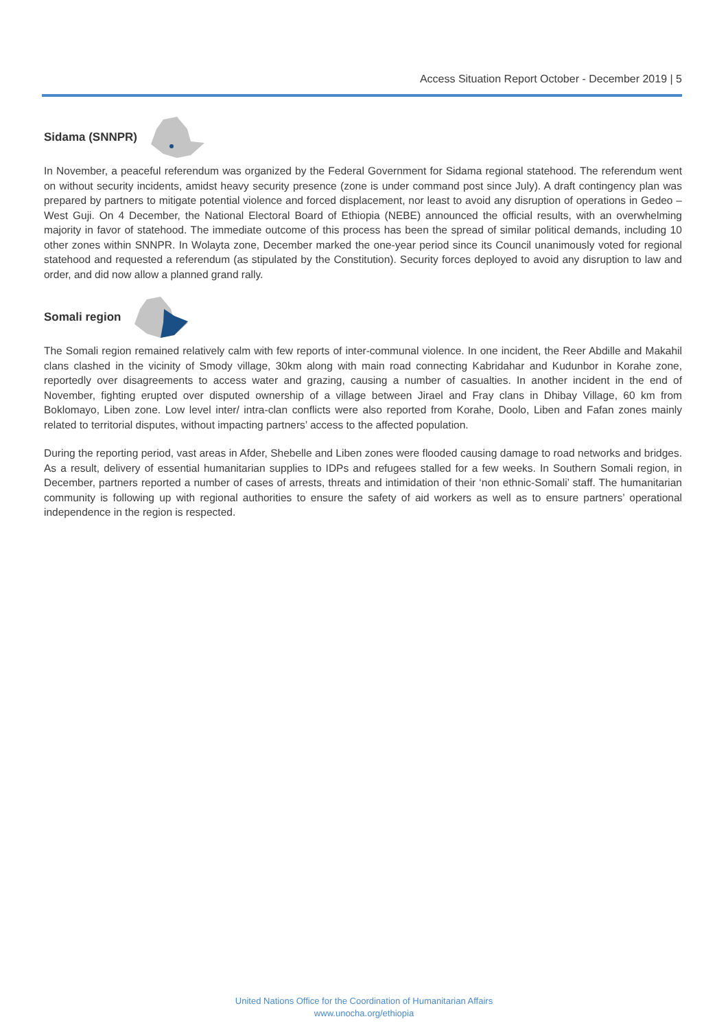Access Situation Report October - December 2019 | 5
Sidama (SNNPR)
In November, a peaceful referendum was organized by the Federal Government for Sidama regional statehood. The referendum went on without security incidents, amidst heavy security presence (zone is under command post since July). A draft contingency plan was prepared by partners to mitigate potential violence and forced displacement, nor least to avoid any disruption of operations in Gedeo – West Guji. On 4 December, the National Electoral Board of Ethiopia (NEBE) announced the official results, with an overwhelming majority in favor of statehood. The immediate outcome of this process has been the spread of similar political demands, including 10 other zones within SNNPR. In Wolayta zone, December marked the one-year period since its Council unanimously voted for regional statehood and requested a referendum (as stipulated by the Constitution). Security forces deployed to avoid any disruption to law and order, and did now allow a planned grand rally.
Somali region
The Somali region remained relatively calm with few reports of inter-communal violence. In one incident, the Reer Abdille and Makahil clans clashed in the vicinity of Smody village, 30km along with main road connecting Kabridahar and Kudunbor in Korahe zone, reportedly over disagreements to access water and grazing, causing a number of casualties. In another incident in the end of November, fighting erupted over disputed ownership of a village between Jirael and Fray clans in Dhibay Village, 60 km from Boklomayo, Liben zone. Low level inter/ intra-clan conflicts were also reported from Korahe, Doolo, Liben and Fafan zones mainly related to territorial disputes, without impacting partners’ access to the affected population.
During the reporting period, vast areas in Afder, Shebelle and Liben zones were flooded causing damage to road networks and bridges. As a result, delivery of essential humanitarian supplies to IDPs and refugees stalled for a few weeks. In Southern Somali region, in December, partners reported a number of cases of arrests, threats and intimidation of their ‘non ethnic-Somali’ staff. The humanitarian community is following up with regional authorities to ensure the safety of aid workers as well as to ensure partners’ operational independence in the region is respected.
United Nations Office for the Coordination of Humanitarian Affairs
www.unocha.org/ethiopia